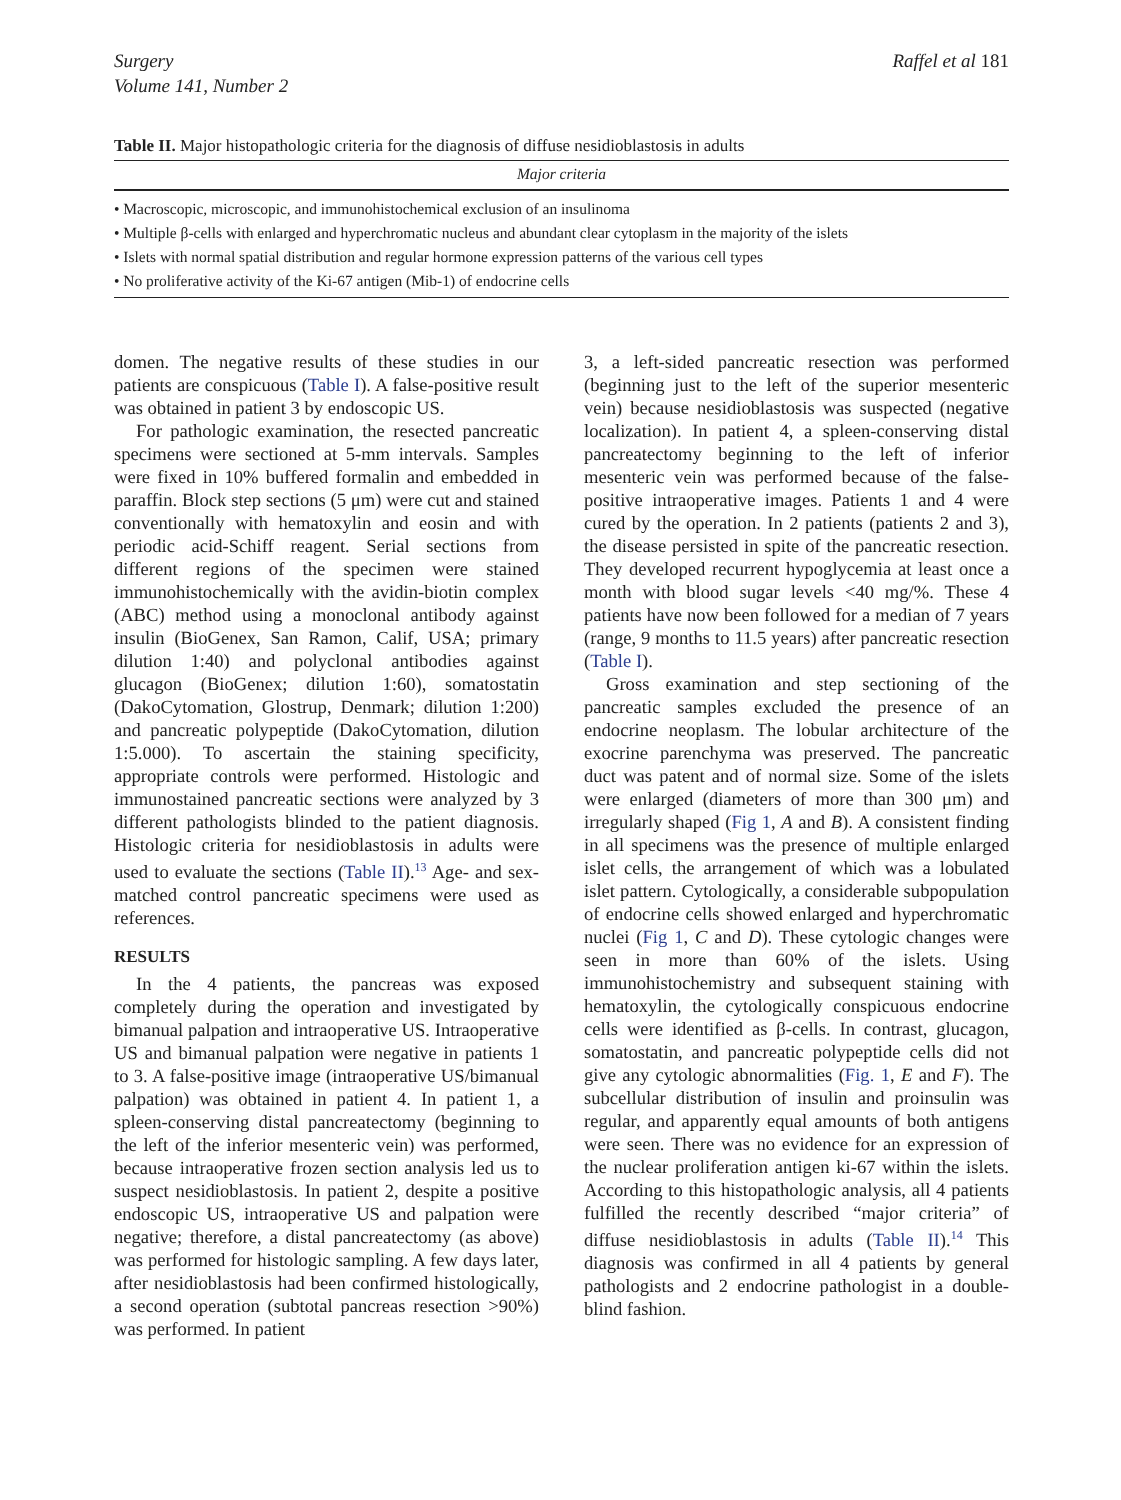Surgery
Volume 141, Number 2
Raffel et al 181
Table II. Major histopathologic criteria for the diagnosis of diffuse nesidioblastosis in adults
| Major criteria |
| --- |
| • Macroscopic, microscopic, and immunohistochemical exclusion of an insulinoma |
| • Multiple β-cells with enlarged and hyperchromatic nucleus and abundant clear cytoplasm in the majority of the islets |
| • Islets with normal spatial distribution and regular hormone expression patterns of the various cell types |
| • No proliferative activity of the Ki-67 antigen (Mib-1) of endocrine cells |
domen. The negative results of these studies in our patients are conspicuous (Table I). A false-positive result was obtained in patient 3 by endoscopic US.
For pathologic examination, the resected pancreatic specimens were sectioned at 5-mm intervals. Samples were fixed in 10% buffered formalin and embedded in paraffin. Block step sections (5 μm) were cut and stained conventionally with hematoxylin and eosin and with periodic acid-Schiff reagent. Serial sections from different regions of the specimen were stained immunohistochemically with the avidin-biotin complex (ABC) method using a monoclonal antibody against insulin (BioGenex, San Ramon, Calif, USA; primary dilution 1:40) and polyclonal antibodies against glucagon (BioGenex; dilution 1:60), somatostatin (DakoCytomation, Glostrup, Denmark; dilution 1:200) and pancreatic polypeptide (DakoCytomation, dilution 1:5.000). To ascertain the staining specificity, appropriate controls were performed. Histologic and immunostained pancreatic sections were analyzed by 3 different pathologists blinded to the patient diagnosis. Histologic criteria for nesidioblastosis in adults were used to evaluate the sections (Table II).<sup>13</sup> Age- and sex-matched control pancreatic specimens were used as references.
RESULTS
In the 4 patients, the pancreas was exposed completely during the operation and investigated by bimanual palpation and intraoperative US. Intraoperative US and bimanual palpation were negative in patients 1 to 3. A false-positive image (intraoperative US/bimanual palpation) was obtained in patient 4. In patient 1, a spleen-conserving distal pancreatectomy (beginning to the left of the inferior mesenteric vein) was performed, because intraoperative frozen section analysis led us to suspect nesidioblastosis. In patient 2, despite a positive endoscopic US, intraoperative US and palpation were negative; therefore, a distal pancreatectomy (as above) was performed for histologic sampling. A few days later, after nesidioblastosis had been confirmed histologically, a second operation (subtotal pancreas resection >90%) was performed. In patient
3, a left-sided pancreatic resection was performed (beginning just to the left of the superior mesenteric vein) because nesidioblastosis was suspected (negative localization). In patient 4, a spleen-conserving distal pancreatectomy beginning to the left of inferior mesenteric vein was performed because of the false-positive intraoperative images. Patients 1 and 4 were cured by the operation. In 2 patients (patients 2 and 3), the disease persisted in spite of the pancreatic resection. They developed recurrent hypoglycemia at least once a month with blood sugar levels <40 mg/%. These 4 patients have now been followed for a median of 7 years (range, 9 months to 11.5 years) after pancreatic resection (Table I).
Gross examination and step sectioning of the pancreatic samples excluded the presence of an endocrine neoplasm. The lobular architecture of the exocrine parenchyma was preserved. The pancreatic duct was patent and of normal size. Some of the islets were enlarged (diameters of more than 300 μm) and irregularly shaped (Fig 1, A and B). A consistent finding in all specimens was the presence of multiple enlarged islet cells, the arrangement of which was a lobulated islet pattern. Cytologically, a considerable subpopulation of endocrine cells showed enlarged and hyperchromatic nuclei (Fig 1, C and D). These cytologic changes were seen in more than 60% of the islets. Using immunohistochemistry and subsequent staining with hematoxylin, the cytologically conspicuous endocrine cells were identified as β-cells. In contrast, glucagon, somatostatin, and pancreatic polypeptide cells did not give any cytologic abnormalities (Fig. 1, E and F). The subcellular distribution of insulin and proinsulin was regular, and apparently equal amounts of both antigens were seen. There was no evidence for an expression of the nuclear proliferation antigen ki-67 within the islets. According to this histopathologic analysis, all 4 patients fulfilled the recently described “major criteria” of diffuse nesidioblastosis in adults (Table II).<sup>14</sup> This diagnosis was confirmed in all 4 patients by general pathologists and 2 endocrine pathologist in a double-blind fashion.